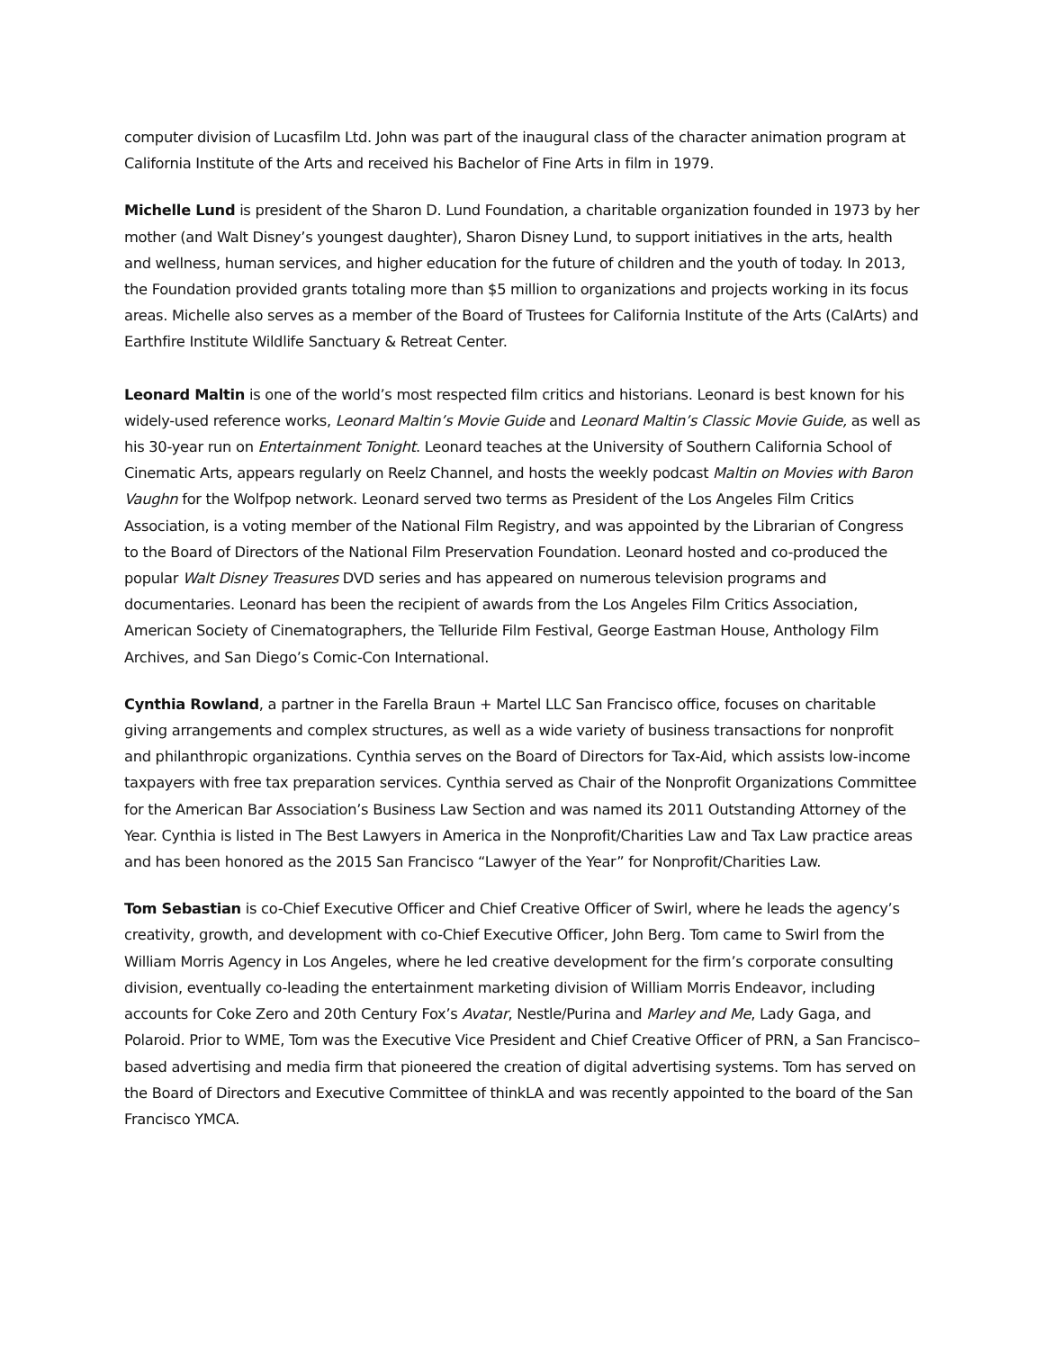computer division of Lucasfilm Ltd. John was part of the inaugural class of the character animation program at California Institute of the Arts and received his Bachelor of Fine Arts in film in 1979.
Michelle Lund is president of the Sharon D. Lund Foundation, a charitable organization founded in 1973 by her mother (and Walt Disney’s youngest daughter), Sharon Disney Lund, to support initiatives in the arts, health and wellness, human services, and higher education for the future of children and the youth of today. In 2013, the Foundation provided grants totaling more than $5 million to organizations and projects working in its focus areas. Michelle also serves as a member of the Board of Trustees for California Institute of the Arts (CalArts) and Earthfire Institute Wildlife Sanctuary & Retreat Center.
Leonard Maltin is one of the world’s most respected film critics and historians. Leonard is best known for his widely-used reference works, Leonard Maltin’s Movie Guide and Leonard Maltin’s Classic Movie Guide, as well as his 30-year run on Entertainment Tonight. Leonard teaches at the University of Southern California School of Cinematic Arts, appears regularly on Reelz Channel, and hosts the weekly podcast Maltin on Movies with Baron Vaughn for the Wolfpop network. Leonard served two terms as President of the Los Angeles Film Critics Association, is a voting member of the National Film Registry, and was appointed by the Librarian of Congress to the Board of Directors of the National Film Preservation Foundation. Leonard hosted and co-produced the popular Walt Disney Treasures DVD series and has appeared on numerous television programs and documentaries. Leonard has been the recipient of awards from the Los Angeles Film Critics Association, American Society of Cinematographers, the Telluride Film Festival, George Eastman House, Anthology Film Archives, and San Diego’s Comic-Con International.
Cynthia Rowland, a partner in the Farella Braun + Martel LLC San Francisco office, focuses on charitable giving arrangements and complex structures, as well as a wide variety of business transactions for nonprofit and philanthropic organizations. Cynthia serves on the Board of Directors for Tax-Aid, which assists low-income taxpayers with free tax preparation services. Cynthia served as Chair of the Nonprofit Organizations Committee for the American Bar Association’s Business Law Section and was named its 2011 Outstanding Attorney of the Year. Cynthia is listed in The Best Lawyers in America in the Nonprofit/Charities Law and Tax Law practice areas and has been honored as the 2015 San Francisco “Lawyer of the Year” for Nonprofit/Charities Law.
Tom Sebastian is co-Chief Executive Officer and Chief Creative Officer of Swirl, where he leads the agency’s creativity, growth, and development with co-Chief Executive Officer, John Berg. Tom came to Swirl from the William Morris Agency in Los Angeles, where he led creative development for the firm’s corporate consulting division, eventually co-leading the entertainment marketing division of William Morris Endeavor, including accounts for Coke Zero and 20th Century Fox’s Avatar, Nestle/Purina and Marley and Me, Lady Gaga, and Polaroid. Prior to WME, Tom was the Executive Vice President and Chief Creative Officer of PRN, a San Francisco–based advertising and media firm that pioneered the creation of digital advertising systems. Tom has served on the Board of Directors and Executive Committee of thinkLA and was recently appointed to the board of the San Francisco YMCA.